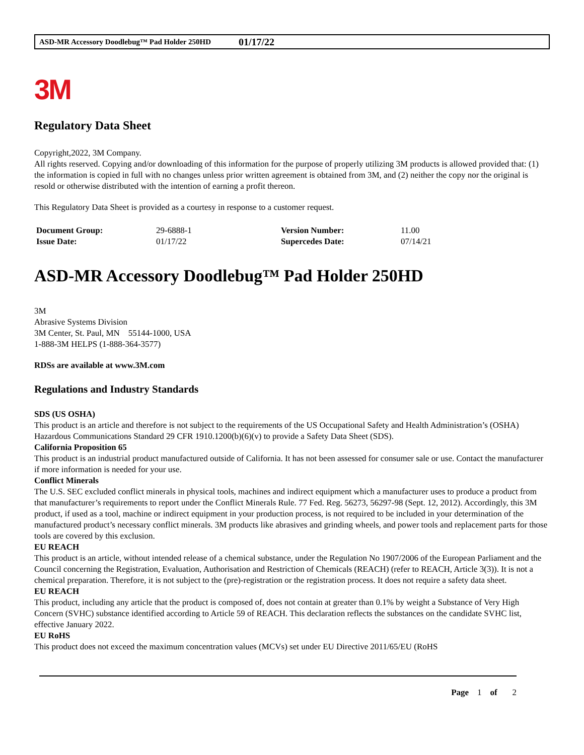ASD-MR Accessory Doodlebug™ Pad Holder 250HD 01/17/22
3M
Regulatory Data Sheet
Copyright,2022, 3M Company.
All rights reserved. Copying and/or downloading of this information for the purpose of properly utilizing 3M products is allowed provided that: (1) the information is copied in full with no changes unless prior written agreement is obtained from 3M, and (2) neither the copy nor the original is resold or otherwise distributed with the intention of earning a profit thereon.
This Regulatory Data Sheet is provided as a courtesy in response to a customer request.
| Document Group: | 29-6888-1 | Version Number: | 11.00 |
| Issue Date: | 01/17/22 | Supercedes Date: | 07/14/21 |
ASD-MR Accessory Doodlebug™ Pad Holder 250HD
3M
Abrasive Systems Division
3M Center, St. Paul, MN 55144-1000, USA
1-888-3M HELPS (1-888-364-3577)
RDSs are available at www.3M.com
Regulations and Industry Standards
SDS (US OSHA)
This product is an article and therefore is not subject to the requirements of the US Occupational Safety and Health Administration’s (OSHA) Hazardous Communications Standard 29 CFR 1910.1200(b)(6)(v) to provide a Safety Data Sheet (SDS).
California Proposition 65
This product is an industrial product manufactured outside of California. It has not been assessed for consumer sale or use. Contact the manufacturer if more information is needed for your use.
Conflict Minerals
The U.S. SEC excluded conflict minerals in physical tools, machines and indirect equipment which a manufacturer uses to produce a product from that manufacturer’s requirements to report under the Conflict Minerals Rule. 77 Fed. Reg. 56273, 56297-98 (Sept. 12, 2012). Accordingly, this 3M product, if used as a tool, machine or indirect equipment in your production process, is not required to be included in your determination of the manufactured product’s necessary conflict minerals. 3M products like abrasives and grinding wheels, and power tools and replacement parts for those tools are covered by this exclusion.
EU REACH
This product is an article, without intended release of a chemical substance, under the Regulation No 1907/2006 of the European Parliament and the Council concerning the Registration, Evaluation, Authorisation and Restriction of Chemicals (REACH) (refer to REACH, Article 3(3)). It is not a chemical preparation. Therefore, it is not subject to the (pre)-registration or the registration process. It does not require a safety data sheet.
EU REACH
This product, including any article that the product is composed of, does not contain at greater than 0.1% by weight a Substance of Very High Concern (SVHC) substance identified according to Article 59 of REACH. This declaration reflects the substances on the candidate SVHC list, effective January 2022.
EU RoHS
This product does not exceed the maximum concentration values (MCVs) set under EU Directive 2011/65/EU (RoHS
Page 1 of 2